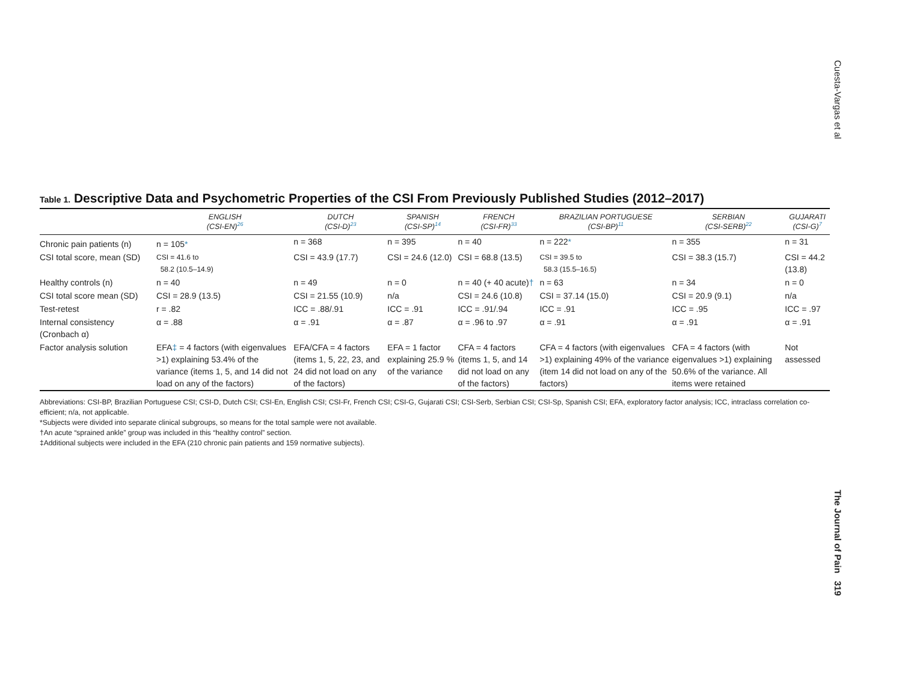Cuesta-Vargas et al
Table 1. Descriptive Data and Psychometric Properties of the CSI From Previously Published Studies (2012–2017)
| | ENGLISH (CSI-EN)<sup>26</sup> | DUTCH (CSI-D)<sup>23</sup> | SPANISH (CSI-SP)<sup>14</sup> | FRENCH (CSI-FR)<sup>33</sup> | BRAZILIAN PORTUGUESE (CSI-BP)<sup>11</sup> | SERBIAN (CSI-SERB)<sup>22</sup> | GUJARATI (CSI-G)<sup>7</sup> |
| --- | --- | --- | --- | --- | --- | --- | --- |
| Chronic pain patients (n) | n = 105 * | n = 368 | n = 395 | n = 40 | n = 222 * | n = 355 | n = 31 |
| CSI total score, mean (SD) | CSI = 41.6 to 58.2 (10.5–14.9) | CSI = 43.9 (17.7) | CSI = 24.6 (12.0) | CSI = 68.8 (13.5) | CSI = 39.5 to 58.3 (15.5–16.5) | CSI = 38.3 (15.7) | CSI = 44.2 (13.8) |
| Healthy controls (n) | n = 40 | n = 49 | n = 0 | n = 40 (+ 40 acute) † | n = 63 | n = 34 | n = 0 |
| CSI total score mean (SD) | CSI = 28.9 (13.5) | CSI = 21.55 (10.9) | n/a | CSI = 24.6 (10.8) | CSI = 37.14 (15.0) | CSI = 20.9 (9.1) | n/a |
| Test-retest | r = .82 | ICC = .88/.91 | ICC = .91 | ICC = .91/.94 | ICC = .91 | ICC = .95 | ICC = .97 |
| Internal consistency (Cronbach α) | α = .88 | α = .91 | α = .87 | α = .96 to .97 | α = .91 | α = .91 | α = .91 |
| Factor analysis solution | EFA ‡ = 4 factors (with eigenvalues >1) explaining 53.4% of the variance (items 1, 5, and 14 did not load on any of the factors) | EFA/CFA = 4 factors (items 1, 5, 22, 23, and 24 did not load on any of the factors) | EFA = 1 factor explaining 25.9 % of the variance | CFA = 4 factors (items 1, 5, and 14 did not load on any of the factors) | CFA = 4 factors (with eigenvalues >1) explaining 49% of the variance (item 14 did not load on any of the factors) | CFA = 4 factors (with eigenvalues >1) explaining 50.6% of the variance. All items were retained | Not assessed |
Abbreviations: CSI-BP, Brazilian Portuguese CSI; CSI-D, Dutch CSI; CSI-En, English CSI; CSI-Fr, French CSI; CSI-G, Gujarati CSI; CSI-Serb, Serbian CSI; CSI-Sp, Spanish CSI; EFA, exploratory factor analysis; ICC, intraclass correlation co-efficient; n/a, not applicable.
*Subjects were divided into separate clinical subgroups, so means for the total sample were not available.
†An acute “sprained ankle” group was included in this “healthy control” section.
‡Additional subjects were included in the EFA (210 chronic pain patients and 159 normative subjects).
The Journal of Pain 319